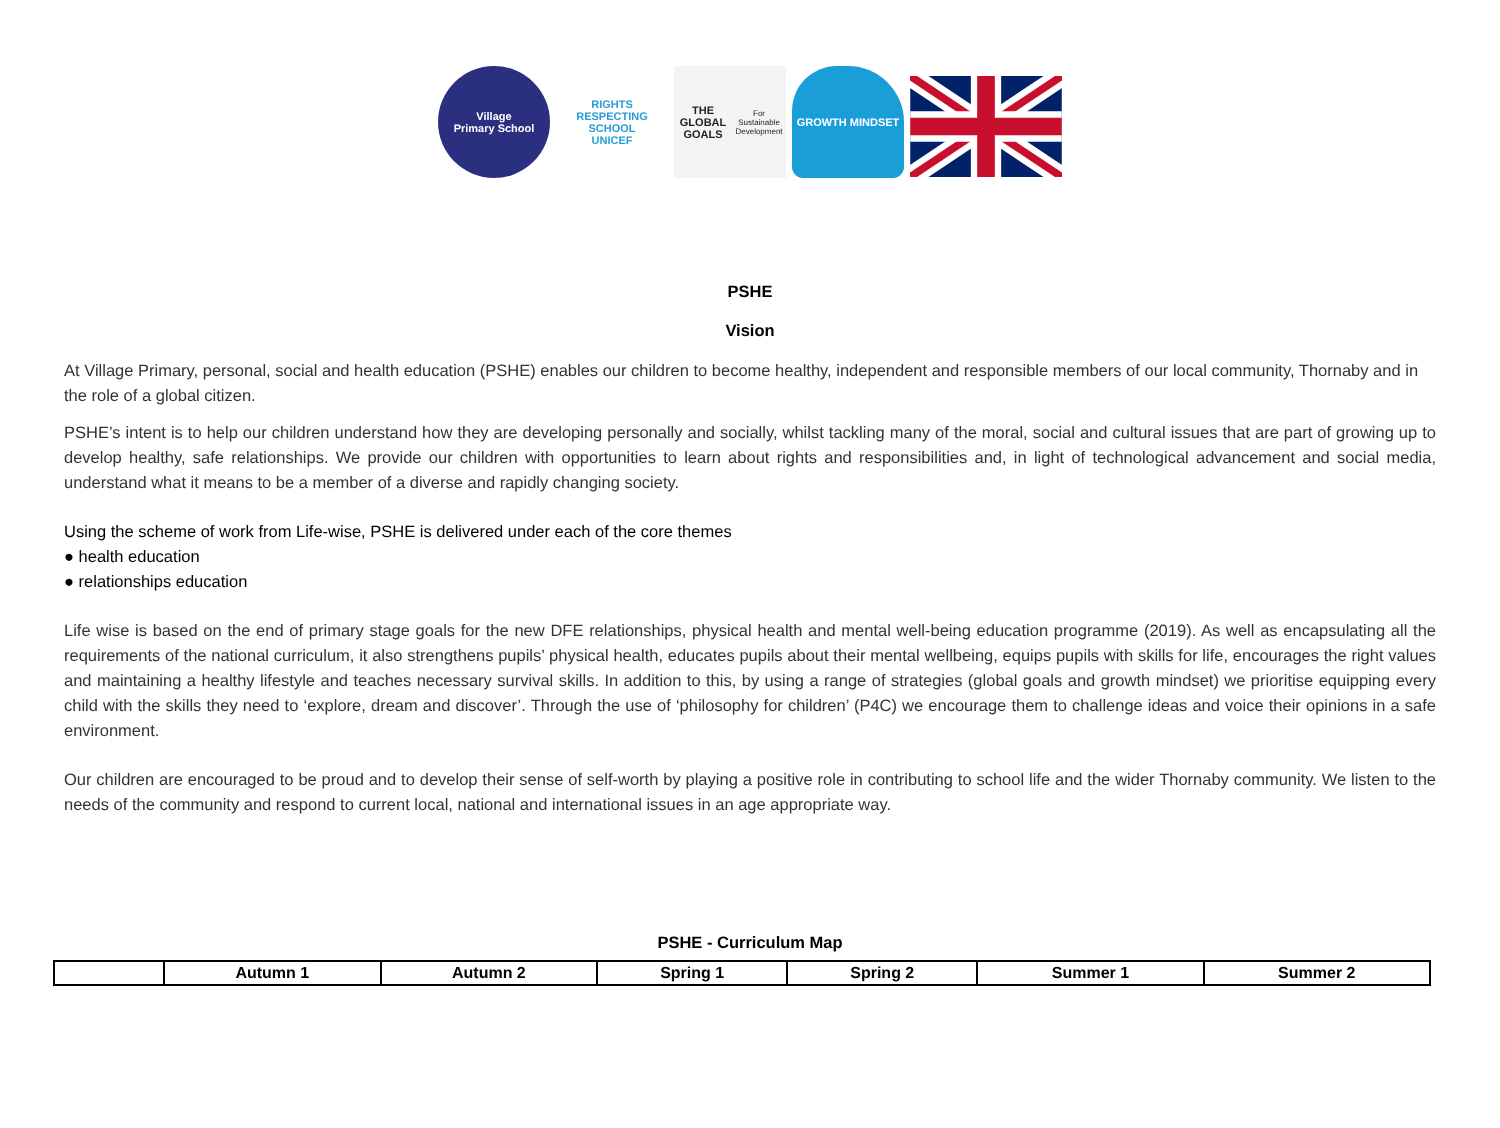Village
Primary School
RIGHTS RESPECTING SCHOOL
UNICEF
THE GLOBAL GOALS
For Sustainable Development
GROWTH MINDSET
PSHE
Vision
At Village Primary, personal, social and health education (PSHE) enables our children to become healthy, independent and responsible members of our local community, Thornaby and in the role of a global citizen.
PSHE’s intent is to help our children understand how they are developing personally and socially, whilst tackling many of the moral, social and cultural issues that are part of growing up to develop healthy, safe relationships. We provide our children with opportunities to learn about rights and responsibilities and, in light of technological advancement and social media, understand what it means to be a member of a diverse and rapidly changing society.
Using the scheme of work from Life-wise, PSHE is delivered under each of the core themes
● health education
● relationships education
Life wise is based on the end of primary stage goals for the new DFE relationships, physical health and mental well-being education programme (2019). As well as encapsulating all the requirements of the national curriculum, it also strengthens pupils’ physical health, educates pupils about their mental wellbeing, equips pupils with skills for life, encourages the right values and maintaining a healthy lifestyle and teaches necessary survival skills. In addition to this, by using a range of strategies (global goals and growth mindset) we prioritise equipping every child with the skills they need to ‘explore, dream and discover’. Through the use of ‘philosophy for children’ (P4C) we encourage them to challenge ideas and voice their opinions in a safe environment.
Our children are encouraged to be proud and to develop their sense of self-worth by playing a positive role in contributing to school life and the wider Thornaby community. We listen to the needs of the community and respond to current local, national and international issues in an age appropriate way.
PSHE - Curriculum Map
| | Autumn 1 | Autumn 2 | Spring 1 | Spring 2 | Summer 1 | Summer 2 |
| --- | --- | --- | --- | --- | --- | --- |